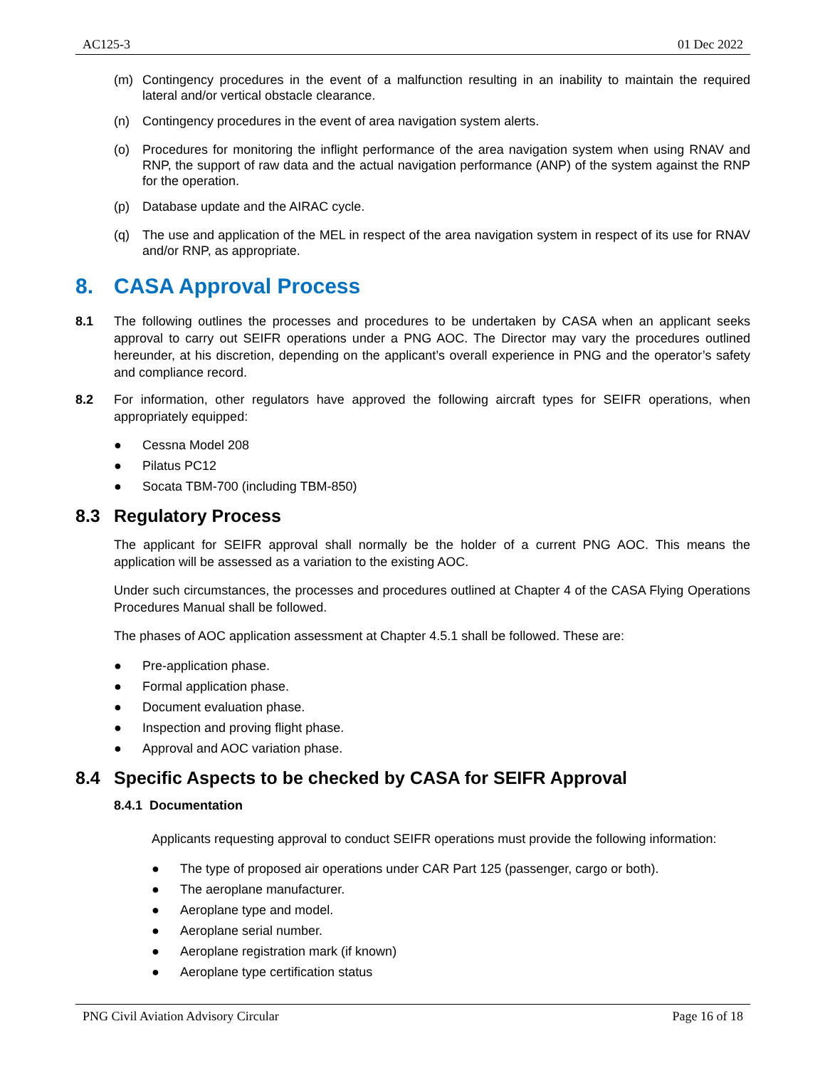AC125-3 01 Dec 2022
(m) Contingency procedures in the event of a malfunction resulting in an inability to maintain the required lateral and/or vertical obstacle clearance.
(n) Contingency procedures in the event of area navigation system alerts.
(o) Procedures for monitoring the inflight performance of the area navigation system when using RNAV and RNP, the support of raw data and the actual navigation performance (ANP) of the system against the RNP for the operation.
(p) Database update and the AIRAC cycle.
(q) The use and application of the MEL in respect of the area navigation system in respect of its use for RNAV and/or RNP, as appropriate.
8. CASA Approval Process
8.1 The following outlines the processes and procedures to be undertaken by CASA when an applicant seeks approval to carry out SEIFR operations under a PNG AOC. The Director may vary the procedures outlined hereunder, at his discretion, depending on the applicant’s overall experience in PNG and the operator’s safety and compliance record.
8.2 For information, other regulators have approved the following aircraft types for SEIFR operations, when appropriately equipped:
● Cessna Model 208
● Pilatus PC12
● Socata TBM-700 (including TBM-850)
8.3 Regulatory Process
The applicant for SEIFR approval shall normally be the holder of a current PNG AOC. This means the application will be assessed as a variation to the existing AOC.
Under such circumstances, the processes and procedures outlined at Chapter 4 of the CASA Flying Operations Procedures Manual shall be followed.
The phases of AOC application assessment at Chapter 4.5.1 shall be followed. These are:
● Pre-application phase.
● Formal application phase.
● Document evaluation phase.
● Inspection and proving flight phase.
● Approval and AOC variation phase.
8.4 Specific Aspects to be checked by CASA for SEIFR Approval
8.4.1 Documentation
Applicants requesting approval to conduct SEIFR operations must provide the following information:
● The type of proposed air operations under CAR Part 125 (passenger, cargo or both).
● The aeroplane manufacturer.
● Aeroplane type and model.
● Aeroplane serial number.
● Aeroplane registration mark (if known)
● Aeroplane type certification status
PNG Civil Aviation Advisory Circular Page 16 of 18